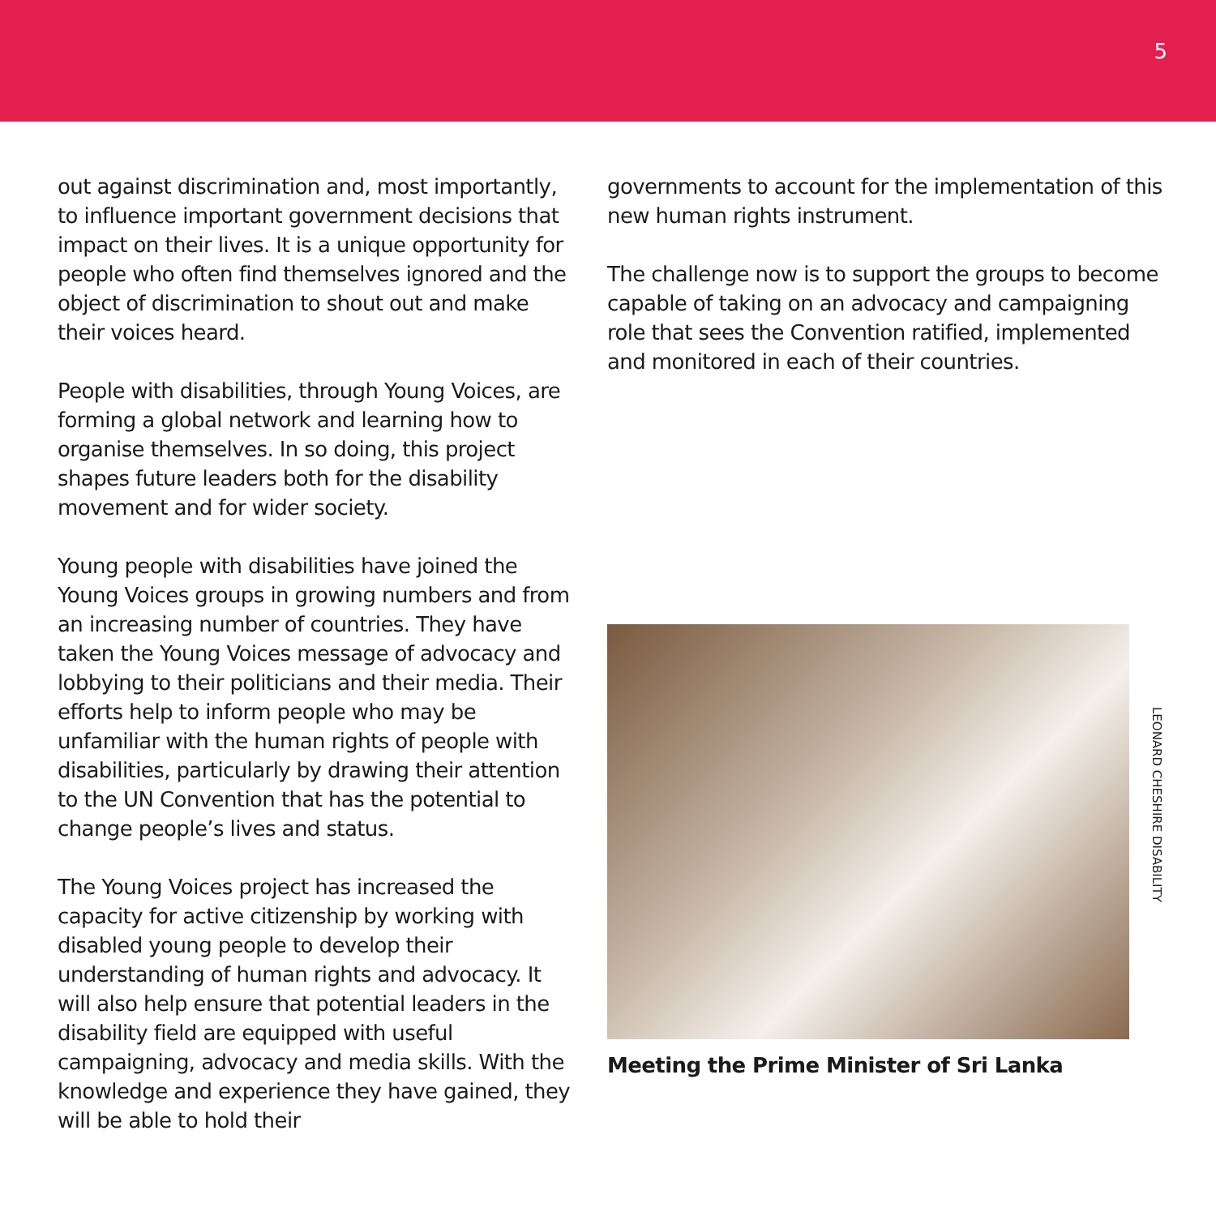5
out against discrimination and, most importantly, to influence important government decisions that impact on their lives. It is a unique opportunity for people who often find themselves ignored and the object of discrimination to shout out and make their voices heard.
People with disabilities, through Young Voices, are forming a global network and learning how to organise themselves. In so doing, this project shapes future leaders both for the disability movement and for wider society.
Young people with disabilities have joined the Young Voices groups in growing numbers and from an increasing number of countries. They have taken the Young Voices message of advocacy and lobbying to their politicians and their media. Their efforts help to inform people who may be unfamiliar with the human rights of people with disabilities, particularly by drawing their attention to the UN Convention that has the potential to change people’s lives and status.
The Young Voices project has increased the capacity for active citizenship by working with disabled young people to develop their understanding of human rights and advocacy. It will also help ensure that potential leaders in the disability field are equipped with useful campaigning, advocacy and media skills. With the knowledge and experience they have gained, they will be able to hold their
governments to account for the implementation of this new human rights instrument.
The challenge now is to support the groups to become capable of taking on an advocacy and campaigning role that sees the Convention ratified, implemented and monitored in each of their countries.
LEONARD CHESHIRE DISABILITY
Meeting the Prime Minister of Sri Lanka